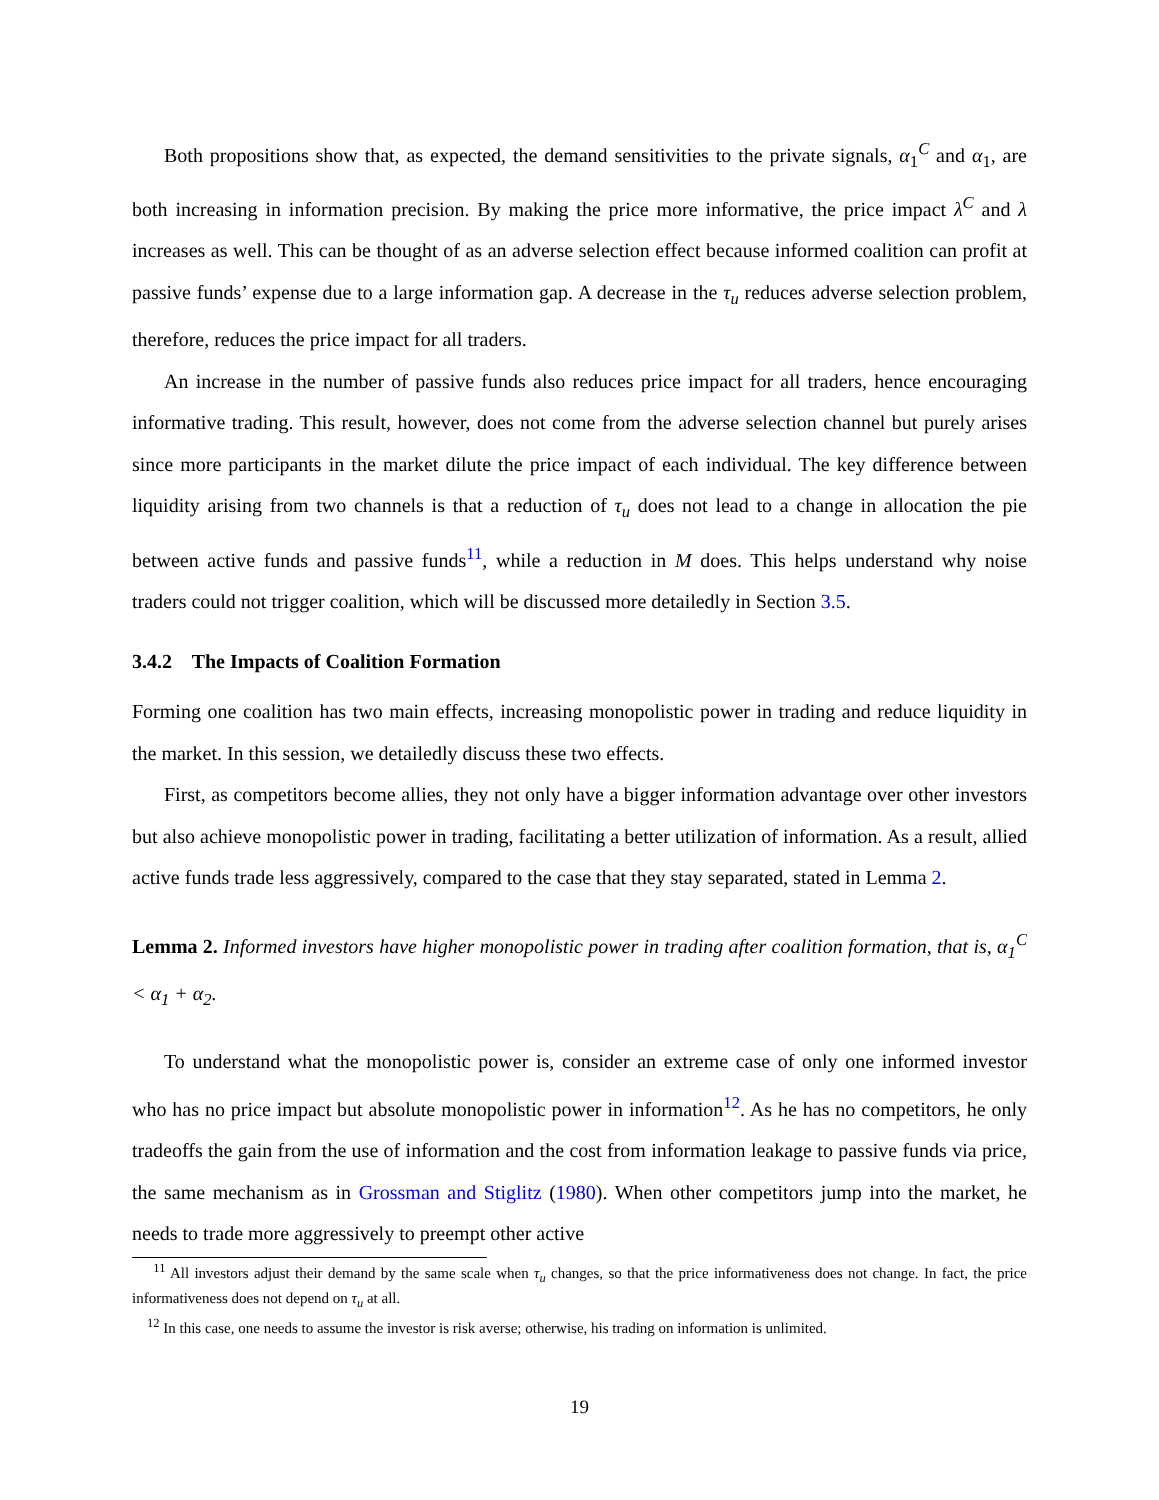Both propositions show that, as expected, the demand sensitivities to the private signals, α<sub>1</sub><sup>C</sup> and α<sub>1</sub>, are both increasing in information precision. By making the price more informative, the price impact λ<sup>C</sup> and λ increases as well. This can be thought of as an adverse selection effect because informed coalition can profit at passive funds’ expense due to a large information gap. A decrease in the τ<sub>u</sub> reduces adverse selection problem, therefore, reduces the price impact for all traders.
An increase in the number of passive funds also reduces price impact for all traders, hence encouraging informative trading. This result, however, does not come from the adverse selection channel but purely arises since more participants in the market dilute the price impact of each individual. The key difference between liquidity arising from two channels is that a reduction of τ<sub>u</sub> does not lead to a change in allocation the pie between active funds and passive funds<sup>11</sup>, while a reduction in M does. This helps understand why noise traders could not trigger coalition, which will be discussed more detailedly in Section 3.5.
3.4.2 The Impacts of Coalition Formation
Forming one coalition has two main effects, increasing monopolistic power in trading and reduce liquidity in the market. In this session, we detailedly discuss these two effects.
First, as competitors become allies, they not only have a bigger information advantage over other investors but also achieve monopolistic power in trading, facilitating a better utilization of information. As a result, allied active funds trade less aggressively, compared to the case that they stay separated, stated in Lemma 2.
Lemma 2. Informed investors have higher monopolistic power in trading after coalition formation, that is, α<sub>1</sub><sup>C</sup> < α<sub>1</sub> + α<sub>2</sub>.
To understand what the monopolistic power is, consider an extreme case of only one informed investor who has no price impact but absolute monopolistic power in information<sup>12</sup>. As he has no competitors, he only tradeoffs the gain from the use of information and the cost from information leakage to passive funds via price, the same mechanism as in Grossman and Stiglitz (1980). When other competitors jump into the market, he needs to trade more aggressively to preempt other active
<sup>11</sup> All investors adjust their demand by the same scale when τ<sub>u</sub> changes, so that the price informativeness does not change. In fact, the price informativeness does not depend on τ<sub>u</sub> at all.
<sup>12</sup> In this case, one needs to assume the investor is risk averse; otherwise, his trading on information is unlimited.
19